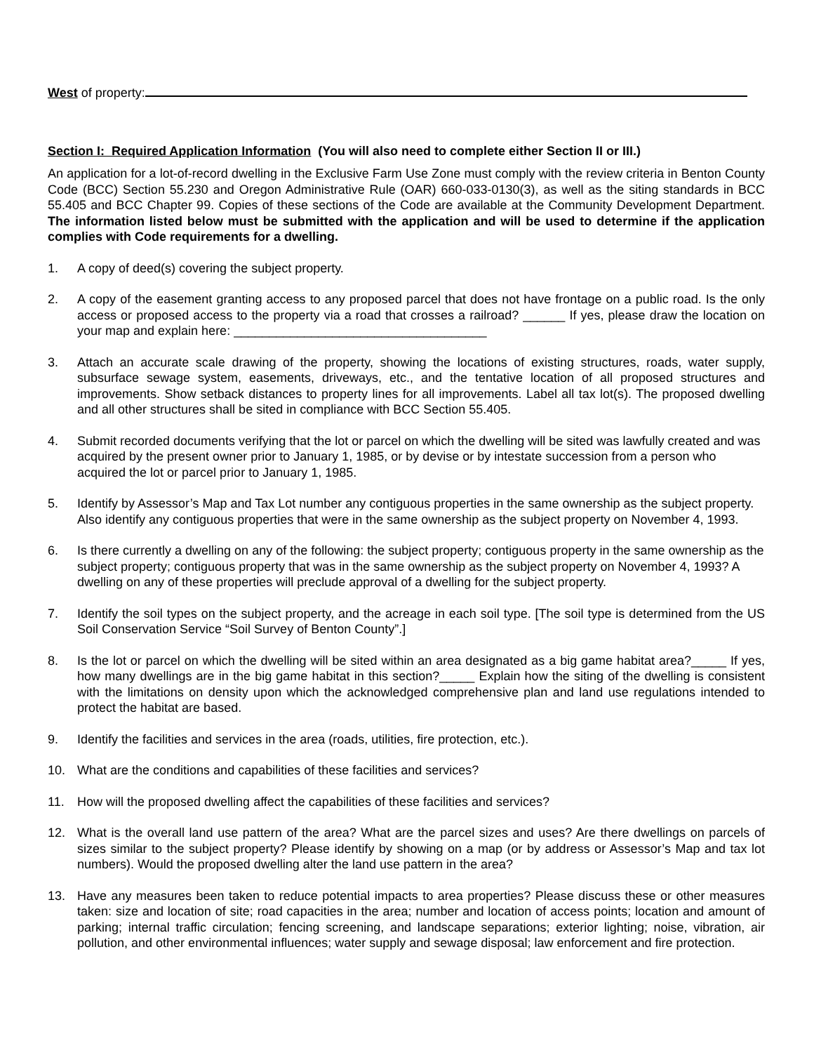West of property:
Section I: Required Application Information (You will also need to complete either Section II or III.)
An application for a lot-of-record dwelling in the Exclusive Farm Use Zone must comply with the review criteria in Benton County Code (BCC) Section 55.230 and Oregon Administrative Rule (OAR) 660-033-0130(3), as well as the siting standards in BCC 55.405 and BCC Chapter 99. Copies of these sections of the Code are available at the Community Development Department. The information listed below must be submitted with the application and will be used to determine if the application complies with Code requirements for a dwelling.
1. A copy of deed(s) covering the subject property.
2. A copy of the easement granting access to any proposed parcel that does not have frontage on a public road. Is the only access or proposed access to the property via a road that crosses a railroad? ______ If yes, please draw the location on your map and explain here: ____________________________________
3. Attach an accurate scale drawing of the property, showing the locations of existing structures, roads, water supply, subsurface sewage system, easements, driveways, etc., and the tentative location of all proposed structures and improvements. Show setback distances to property lines for all improvements. Label all tax lot(s). The proposed dwelling and all other structures shall be sited in compliance with BCC Section 55.405.
4. Submit recorded documents verifying that the lot or parcel on which the dwelling will be sited was lawfully created and was acquired by the present owner prior to January 1, 1985, or by devise or by intestate succession from a person who acquired the lot or parcel prior to January 1, 1985.
5. Identify by Assessor’s Map and Tax Lot number any contiguous properties in the same ownership as the subject property. Also identify any contiguous properties that were in the same ownership as the subject property on November 4, 1993.
6. Is there currently a dwelling on any of the following: the subject property; contiguous property in the same ownership as the subject property; contiguous property that was in the same ownership as the subject property on November 4, 1993? A dwelling on any of these properties will preclude approval of a dwelling for the subject property.
7. Identify the soil types on the subject property, and the acreage in each soil type. [The soil type is determined from the US Soil Conservation Service “Soil Survey of Benton County”.]
8. Is the lot or parcel on which the dwelling will be sited within an area designated as a big game habitat area?_____ If yes, how many dwellings are in the big game habitat in this section?_____ Explain how the siting of the dwelling is consistent with the limitations on density upon which the acknowledged comprehensive plan and land use regulations intended to protect the habitat are based.
9. Identify the facilities and services in the area (roads, utilities, fire protection, etc.).
10. What are the conditions and capabilities of these facilities and services?
11. How will the proposed dwelling affect the capabilities of these facilities and services?
12. What is the overall land use pattern of the area? What are the parcel sizes and uses? Are there dwellings on parcels of sizes similar to the subject property? Please identify by showing on a map (or by address or Assessor’s Map and tax lot numbers). Would the proposed dwelling alter the land use pattern in the area?
13. Have any measures been taken to reduce potential impacts to area properties? Please discuss these or other measures taken: size and location of site; road capacities in the area; number and location of access points; location and amount of parking; internal traffic circulation; fencing screening, and landscape separations; exterior lighting; noise, vibration, air pollution, and other environmental influences; water supply and sewage disposal; law enforcement and fire protection.